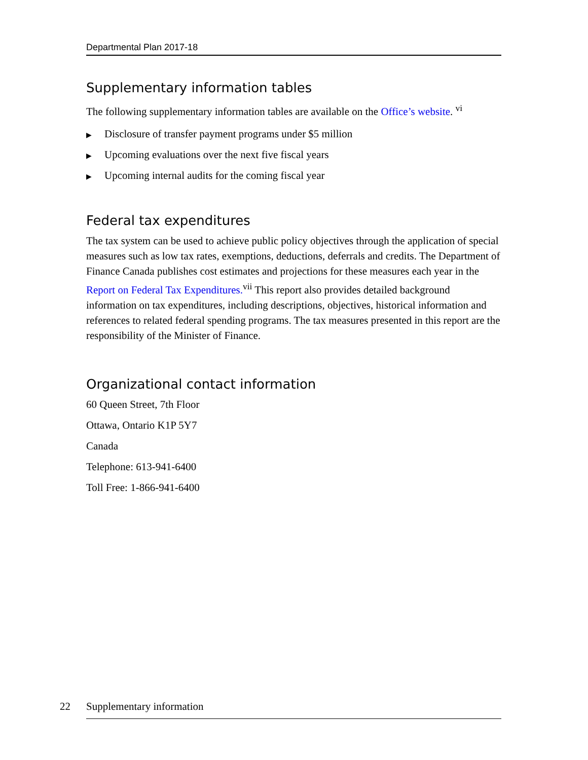Departmental Plan 2017-18
Supplementary information tables
The following supplementary information tables are available on the Office’s website. <sup>vi</sup>
▶ Disclosure of transfer payment programs under $5 million
▶ Upcoming evaluations over the next five fiscal years
▶ Upcoming internal audits for the coming fiscal year
Federal tax expenditures
The tax system can be used to achieve public policy objectives through the application of special measures such as low tax rates, exemptions, deductions, deferrals and credits. The Department of Finance Canada publishes cost estimates and projections for these measures each year in the Report on Federal Tax Expenditures.<sup>vii</sup> This report also provides detailed background information on tax expenditures, including descriptions, objectives, historical information and references to related federal spending programs. The tax measures presented in this report are the responsibility of the Minister of Finance.
Organizational contact information
60 Queen Street, 7th Floor
Ottawa, Ontario K1P 5Y7
Canada
Telephone: 613-941-6400
Toll Free: 1-866-941-6400
22 Supplementary information